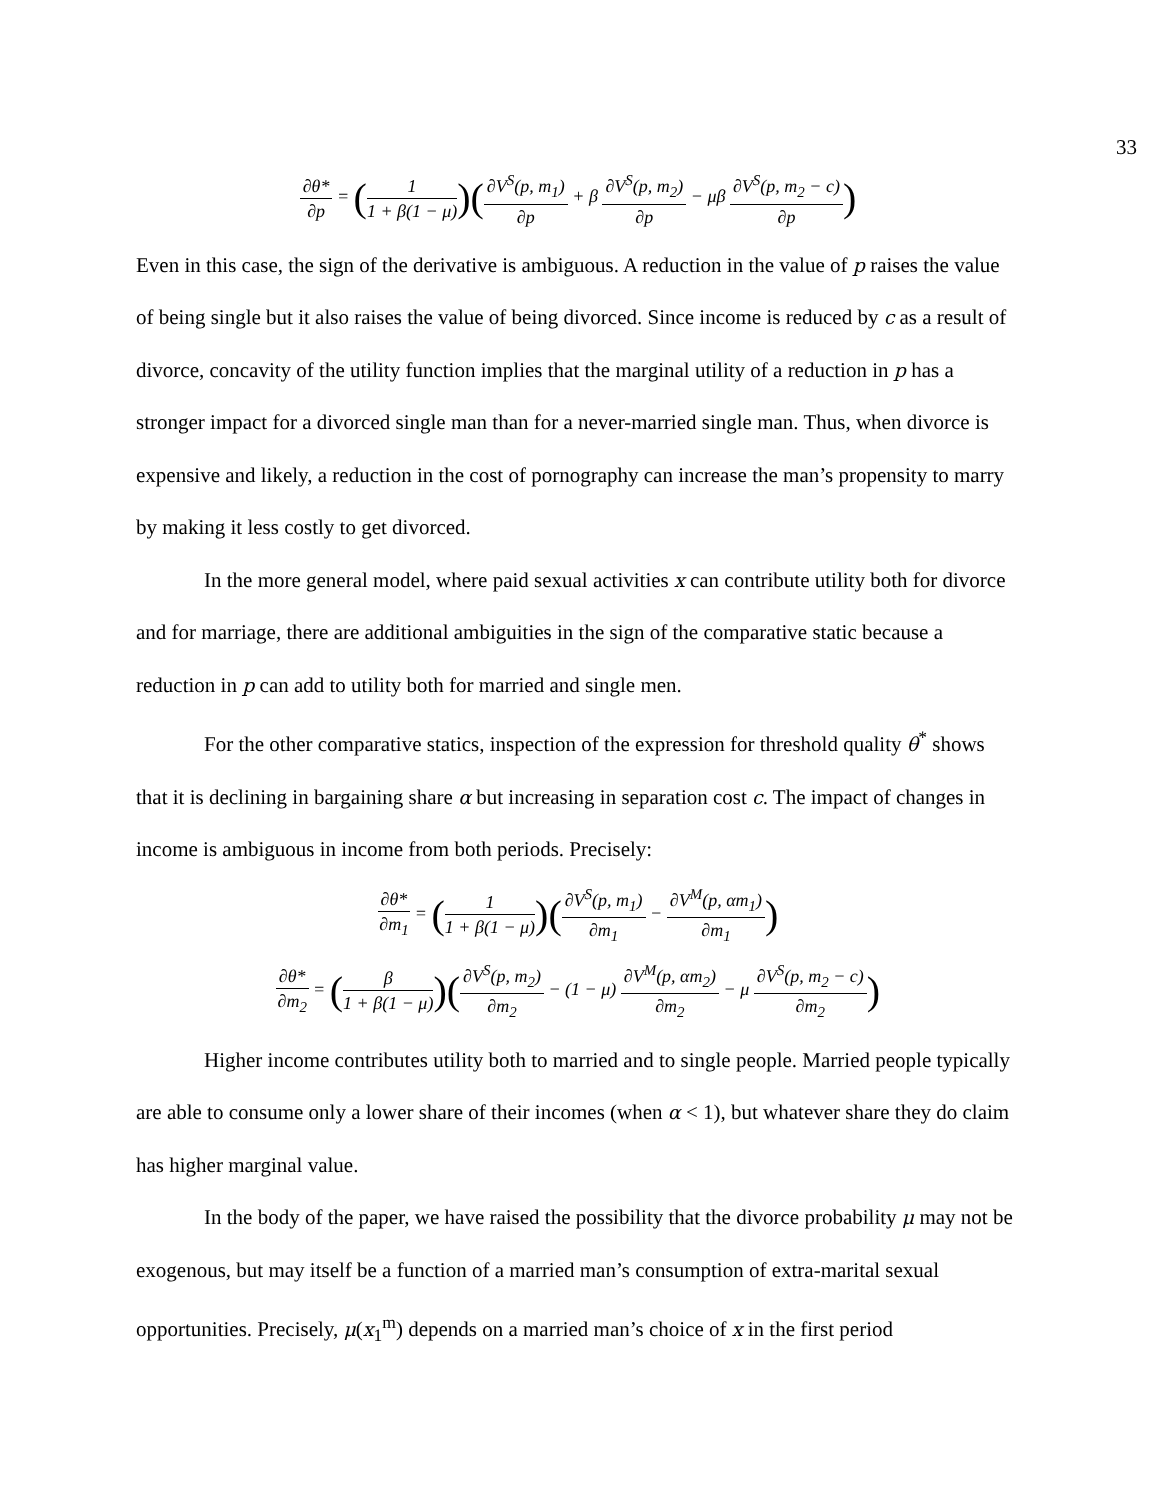33
∂θ* ∂p = (1 1 + β(1 − μ))(∂V<sup>S</sup>(p, m<sub>1</sub>) ∂p + β ∂V<sup>S</sup>(p, m<sub>2</sub>) ∂p − μβ ∂V<sup>S</sup>(p, m<sub>2</sub> − c) ∂p)
Even in this case, the sign of the derivative is ambiguous. A reduction in the value of p raises the value of being single but it also raises the value of being divorced. Since income is reduced by c as a result of divorce, concavity of the utility function implies that the marginal utility of a reduction in p has a stronger impact for a divorced single man than for a never-married single man. Thus, when divorce is expensive and likely, a reduction in the cost of pornography can increase the man’s propensity to marry by making it less costly to get divorced.
In the more general model, where paid sexual activities x can contribute utility both for divorce and for marriage, there are additional ambiguities in the sign of the comparative static because a reduction in p can add to utility both for married and single men.
For the other comparative statics, inspection of the expression for threshold quality θ<sup>*</sup> shows that it is declining in bargaining share α but increasing in separation cost c. The impact of changes in income is ambiguous in income from both periods. Precisely:
∂θ* ∂m<sub>1</sub> = (1 1 + β(1 − μ))(∂V<sup>S</sup>(p, m<sub>1</sub>) ∂m<sub>1</sub> − ∂V<sup>M</sup>(p, αm<sub>1</sub>) ∂m<sub>1</sub>)
∂θ* ∂m<sub>2</sub> = (β 1 + β(1 − μ))(∂V<sup>S</sup>(p, m<sub>2</sub>) ∂m<sub>2</sub> − (1 − μ) ∂V<sup>M</sup>(p, αm<sub>2</sub>) ∂m<sub>2</sub> − μ ∂V<sup>S</sup>(p, m<sub>2</sub> − c) ∂m<sub>2</sub>)
Higher income contributes utility both to married and to single people. Married people typically are able to consume only a lower share of their incomes (when α < 1), but whatever share they do claim has higher marginal value.
In the body of the paper, we have raised the possibility that the divorce probability μ may not be exogenous, but may itself be a function of a married man’s consumption of extra-marital sexual opportunities. Precisely, μ(x<sub>1</sub><sup>m</sup>) depends on a married man’s choice of x in the first period